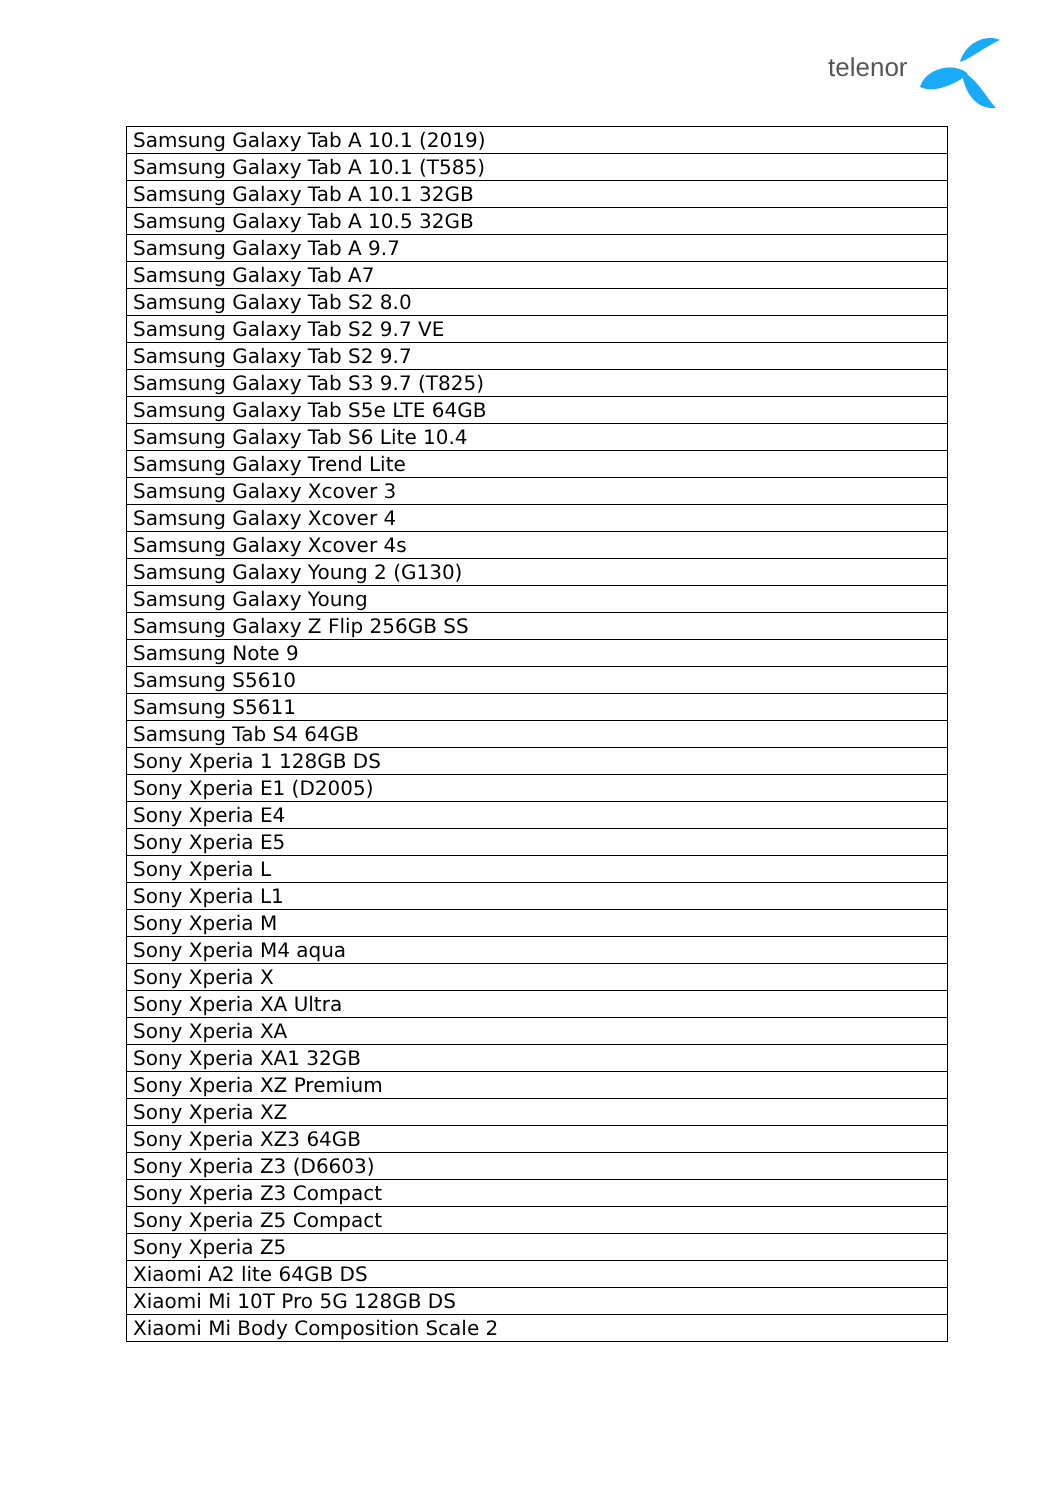telenor
| Samsung Galaxy Tab A 10.1 (2019) |
| Samsung Galaxy Tab A 10.1 (T585) |
| Samsung Galaxy Tab A 10.1 32GB |
| Samsung Galaxy Tab A 10.5 32GB |
| Samsung Galaxy Tab A 9.7 |
| Samsung Galaxy Tab A7 |
| Samsung Galaxy Tab S2 8.0 |
| Samsung Galaxy Tab S2 9.7 VE |
| Samsung Galaxy Tab S2 9.7 |
| Samsung Galaxy Tab S3 9.7 (T825) |
| Samsung Galaxy Tab S5e LTE 64GB |
| Samsung Galaxy Tab S6 Lite 10.4 |
| Samsung Galaxy Trend Lite |
| Samsung Galaxy Xcover 3 |
| Samsung Galaxy Xcover 4 |
| Samsung Galaxy Xcover 4s |
| Samsung Galaxy Young 2 (G130) |
| Samsung Galaxy Young |
| Samsung Galaxy Z Flip 256GB SS |
| Samsung Note 9 |
| Samsung S5610 |
| Samsung S5611 |
| Samsung Tab S4 64GB |
| Sony Xperia 1 128GB DS |
| Sony Xperia E1 (D2005) |
| Sony Xperia E4 |
| Sony Xperia E5 |
| Sony Xperia L |
| Sony Xperia L1 |
| Sony Xperia M |
| Sony Xperia M4 aqua |
| Sony Xperia X |
| Sony Xperia XA Ultra |
| Sony Xperia XA |
| Sony Xperia XA1 32GB |
| Sony Xperia XZ Premium |
| Sony Xperia XZ |
| Sony Xperia XZ3 64GB |
| Sony Xperia Z3 (D6603) |
| Sony Xperia Z3 Compact |
| Sony Xperia Z5 Compact |
| Sony Xperia Z5 |
| Xiaomi A2 lite 64GB DS |
| Xiaomi Mi 10T Pro 5G 128GB DS |
| Xiaomi Mi Body Composition Scale 2 |